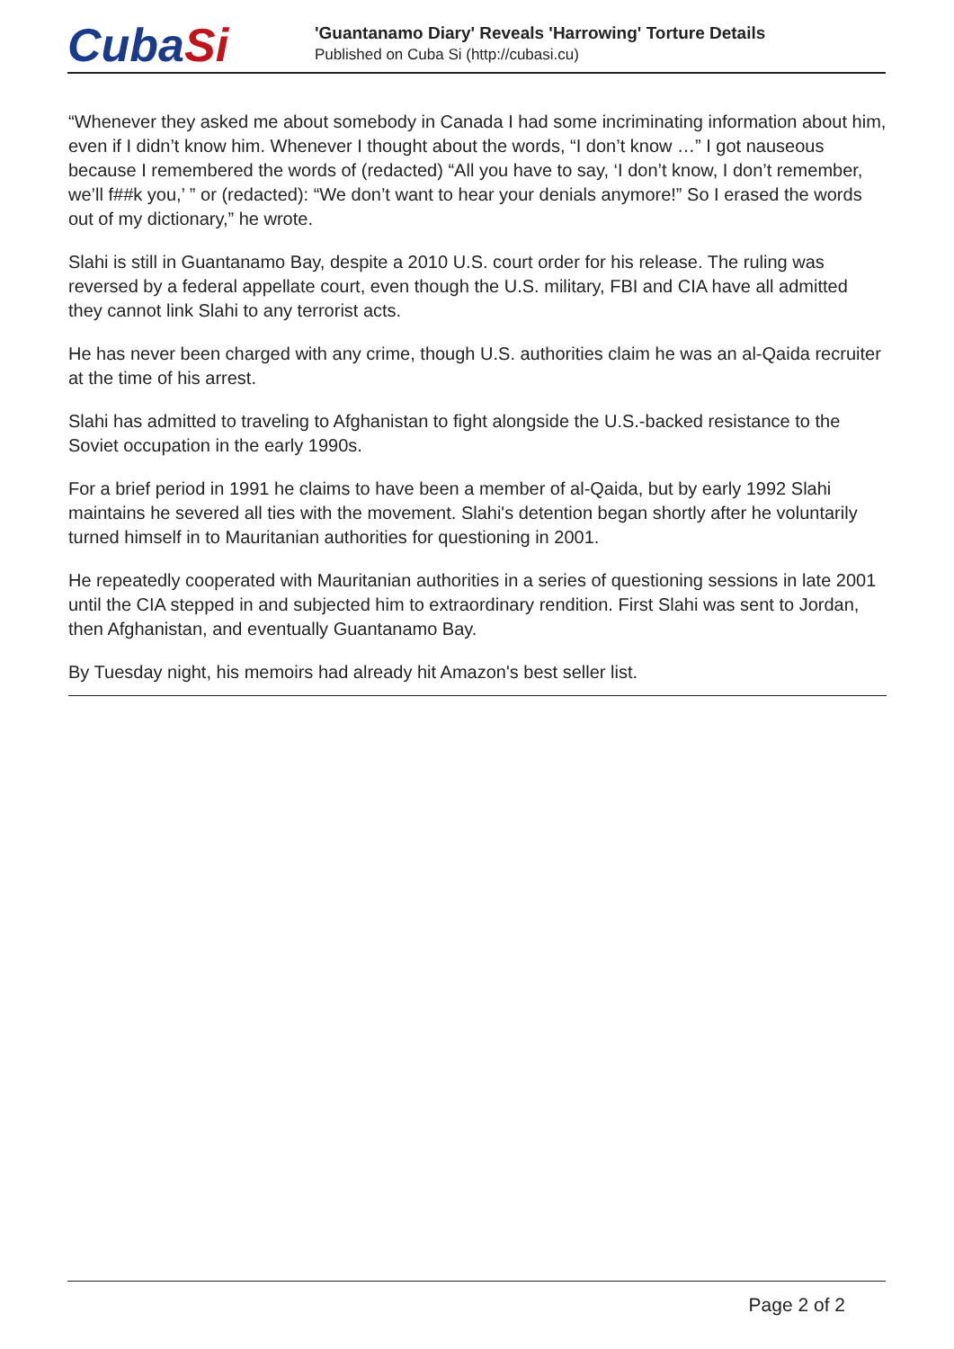CubaSi
'Guantanamo Diary' Reveals 'Harrowing' Torture Details
Published on Cuba Si (http://cubasi.cu)
“Whenever they asked me about somebody in Canada I had some incriminating information about him, even if I didn’t know him. Whenever I thought about the words, “I don’t know …” I got nauseous because I remembered the words of (redacted) “All you have to say, ‘I don’t know, I don’t remember, we’ll f##k you,’ ” or (redacted): “We don’t want to hear your denials anymore!” So I erased the words out of my dictionary,” he wrote.
Slahi is still in Guantanamo Bay, despite a 2010 U.S. court order for his release. The ruling was reversed by a federal appellate court, even though the U.S. military, FBI and CIA have all admitted they cannot link Slahi to any terrorist acts.
He has never been charged with any crime, though U.S. authorities claim he was an al-Qaida recruiter at the time of his arrest.
Slahi has admitted to traveling to Afghanistan to fight alongside the U.S.-backed resistance to the Soviet occupation in the early 1990s.
For a brief period in 1991 he claims to have been a member of al-Qaida, but by early 1992 Slahi maintains he severed all ties with the movement. Slahi's detention began shortly after he voluntarily turned himself in to Mauritanian authorities for questioning in 2001.
He repeatedly cooperated with Mauritanian authorities in a series of questioning sessions in late 2001 until the CIA stepped in and subjected him to extraordinary rendition. First Slahi was sent to Jordan, then Afghanistan, and eventually Guantanamo Bay.
By Tuesday night, his memoirs had already hit Amazon's best seller list.
Page 2 of 2